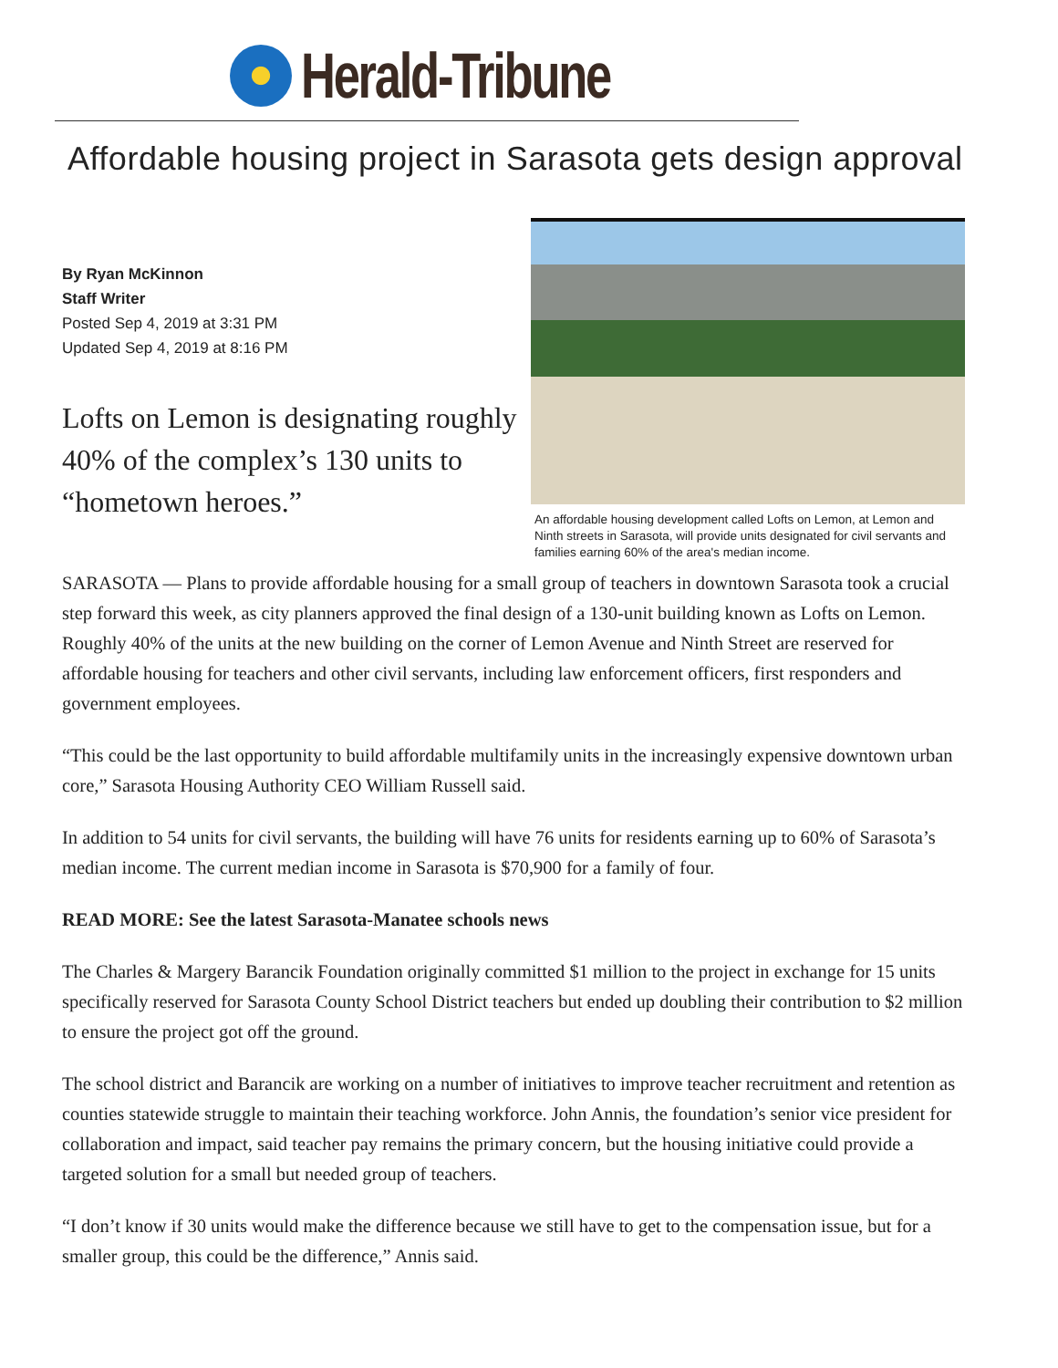Herald-Tribune
Affordable housing project in Sarasota gets design approval
By Ryan McKinnon
Staff Writer
Posted Sep 4, 2019 at 3:31 PM
Updated Sep 4, 2019 at 8:16 PM
Lofts on Lemon is designating roughly 40% of the complex’s 130 units to “hometown heroes.”
An affordable housing development called Lofts on Lemon, at Lemon and Ninth streets in Sarasota, will provide units designated for civil servants and families earning 60% of the area's median income.
SARASOTA — Plans to provide affordable housing for a small group of teachers in downtown Sarasota took a crucial step forward this week, as city planners approved the final design of a 130-unit building known as Lofts on Lemon. Roughly 40% of the units at the new building on the corner of Lemon Avenue and Ninth Street are reserved for affordable housing for teachers and other civil servants, including law enforcement officers, first responders and government employees.
“This could be the last opportunity to build affordable multifamily units in the increasingly expensive downtown urban core,” Sarasota Housing Authority CEO William Russell said.
In addition to 54 units for civil servants, the building will have 76 units for residents earning up to 60% of Sarasota’s median income. The current median income in Sarasota is $70,900 for a family of four.
READ MORE: See the latest Sarasota-Manatee schools news
The Charles & Margery Barancik Foundation originally committed $1 million to the project in exchange for 15 units specifically reserved for Sarasota County School District teachers but ended up doubling their contribution to $2 million to ensure the project got off the ground.
The school district and Barancik are working on a number of initiatives to improve teacher recruitment and retention as counties statewide struggle to maintain their teaching workforce. John Annis, the foundation’s senior vice president for collaboration and impact, said teacher pay remains the primary concern, but the housing initiative could provide a targeted solution for a small but needed group of teachers.
“I don’t know if 30 units would make the difference because we still have to get to the compensation issue, but for a smaller group, this could be the difference,” Annis said.